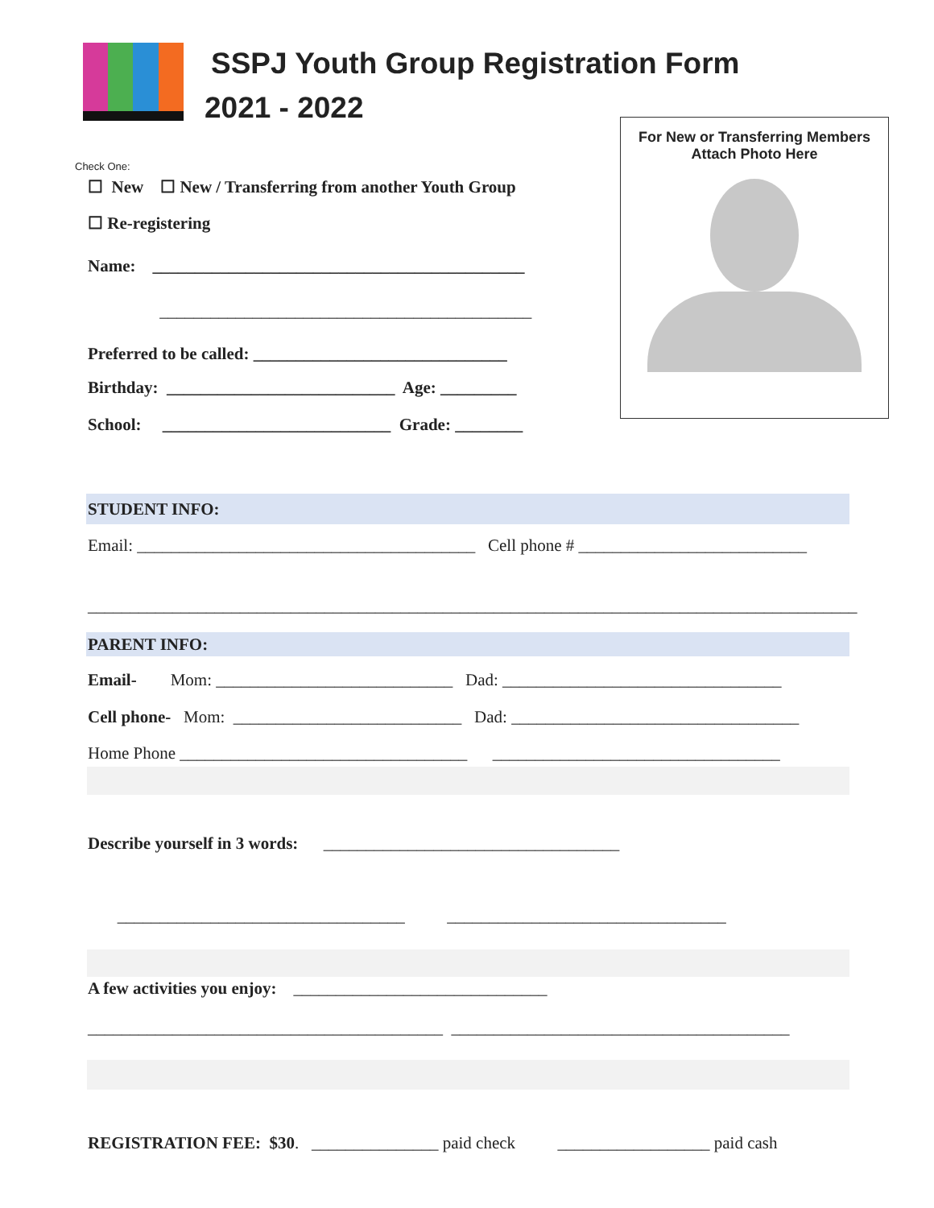SSPJ Youth Group Registration Form
2021 - 2022
For New or Transferring Members
Attach Photo Here
Check One:
☐ New ☐ New / Transferring from another Youth Group
☐ Re-registering
Name: ____________________________________________
____________________________________________
Preferred to be called: ______________________________
Birthday: ___________________________ Age: _________
School: ___________________________ Grade: ________
STUDENT INFO:
Email: ________________________________________ Cell phone # ___________________________
___________________________________________________________________________________________
PARENT INFO:
Email- Mom: ____________________________ Dad: _________________________________
Cell phone- Mom: ___________________________ Dad: __________________________________
Home Phone __________________________________ __________________________________
Describe yourself in 3 words: ___________________________________
__________________________________ _________________________________
A few activities you enjoy: ______________________________
__________________________________________ ________________________________________
REGISTRATION FEE: $30. _______________ paid check __________________ paid cash